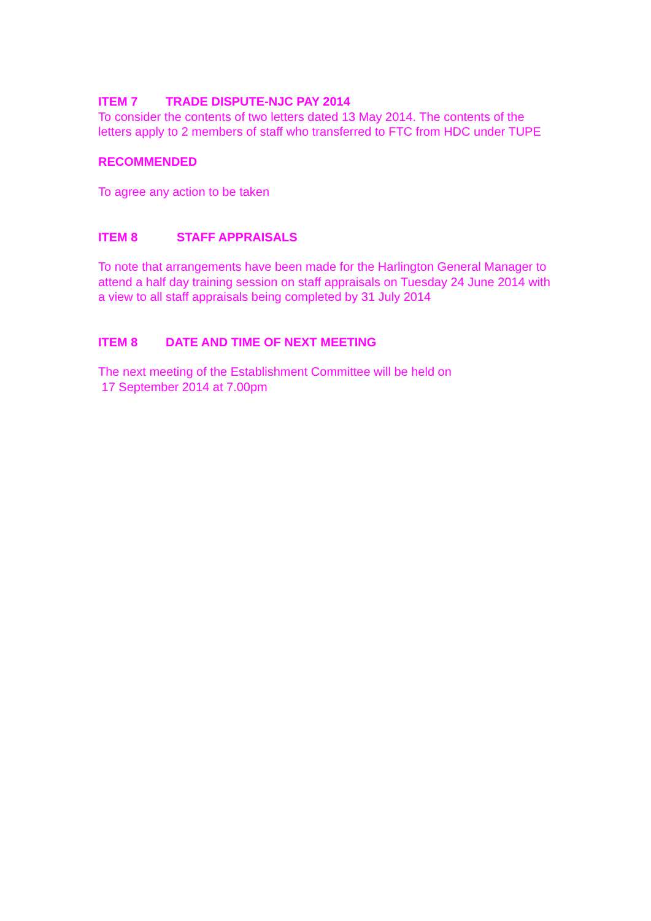ITEM 7 TRADE DISPUTE-NJC PAY 2014
To consider the contents of two letters dated 13 May 2014. The contents of the letters apply to 2 members of staff who transferred to FTC from HDC under TUPE
RECOMMENDED
To agree any action to be taken
ITEM 8 STAFF APPRAISALS
To note that arrangements have been made for the Harlington General Manager to attend a half day training session on staff appraisals on Tuesday 24 June 2014 with a view to all staff appraisals being completed by 31 July 2014
ITEM 8 DATE AND TIME OF NEXT MEETING
The next meeting of the Establishment Committee will be held on
17 September 2014 at 7.00pm